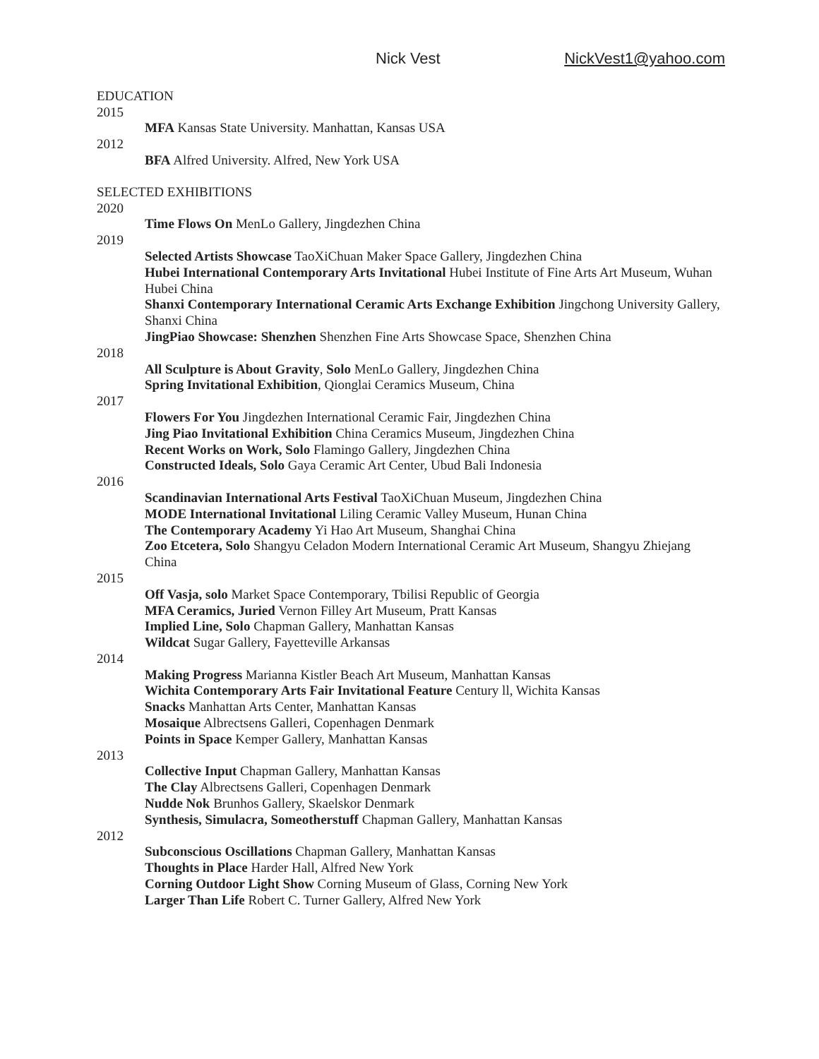Nick Vest NickVest1@yahoo.com
EDUCATION
2015
MFA Kansas State University. Manhattan, Kansas USA
2012
BFA Alfred University. Alfred, New York USA
SELECTED EXHIBITIONS
2020
Time Flows On MenLo Gallery, Jingdezhen China
2019
Selected Artists Showcase TaoXiChuan Maker Space Gallery, Jingdezhen China
Hubei International Contemporary Arts Invitational Hubei Institute of Fine Arts Art Museum, Wuhan Hubei China
Shanxi Contemporary International Ceramic Arts Exchange Exhibition Jingchong University Gallery, Shanxi China
JingPiao Showcase: Shenzhen Shenzhen Fine Arts Showcase Space, Shenzhen China
2018
All Sculpture is About Gravity, Solo MenLo Gallery, Jingdezhen China
Spring Invitational Exhibition, Qionglai Ceramics Museum, China
2017
Flowers For You Jingdezhen International Ceramic Fair, Jingdezhen China
Jing Piao Invitational Exhibition China Ceramics Museum, Jingdezhen China
Recent Works on Work, Solo Flamingo Gallery, Jingdezhen China
Constructed Ideals, Solo Gaya Ceramic Art Center, Ubud Bali Indonesia
2016
Scandinavian International Arts Festival TaoXiChuan Museum, Jingdezhen China
MODE International Invitational Liling Ceramic Valley Museum, Hunan China
The Contemporary Academy Yi Hao Art Museum, Shanghai China
Zoo Etcetera, Solo Shangyu Celadon Modern International Ceramic Art Museum, Shangyu Zhiejang China
2015
Off Vasja, solo Market Space Contemporary, Tbilisi Republic of Georgia
MFA Ceramics, Juried Vernon Filley Art Museum, Pratt Kansas
Implied Line, Solo Chapman Gallery, Manhattan Kansas
Wildcat Sugar Gallery, Fayetteville Arkansas
2014
Making Progress Marianna Kistler Beach Art Museum, Manhattan Kansas
Wichita Contemporary Arts Fair Invitational Feature Century ll, Wichita Kansas
Snacks Manhattan Arts Center, Manhattan Kansas
Mosaique Albrectsens Galleri, Copenhagen Denmark
Points in Space Kemper Gallery, Manhattan Kansas
2013
Collective Input Chapman Gallery, Manhattan Kansas
The Clay Albrectsens Galleri, Copenhagen Denmark
Nudde Nok Brunhos Gallery, Skaelskor Denmark
Synthesis, Simulacra, Someotherstuff Chapman Gallery, Manhattan Kansas
2012
Subconscious Oscillations Chapman Gallery, Manhattan Kansas
Thoughts in Place Harder Hall, Alfred New York
Corning Outdoor Light Show Corning Museum of Glass, Corning New York
Larger Than Life Robert C. Turner Gallery, Alfred New York